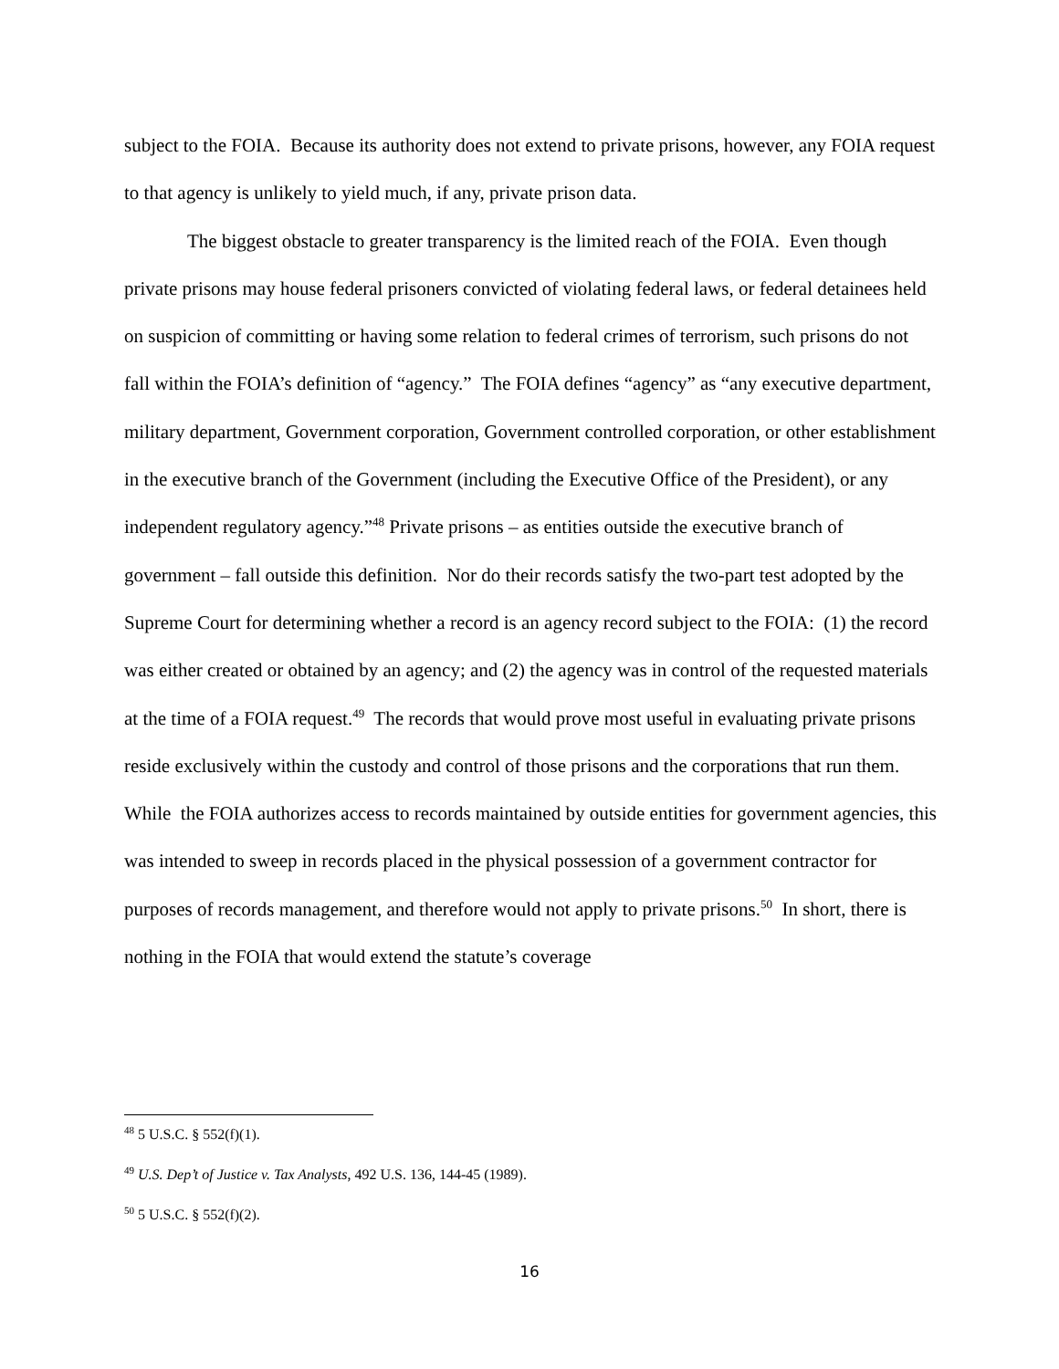subject to the FOIA. Because its authority does not extend to private prisons, however, any FOIA request to that agency is unlikely to yield much, if any, private prison data.
The biggest obstacle to greater transparency is the limited reach of the FOIA. Even though private prisons may house federal prisoners convicted of violating federal laws, or federal detainees held on suspicion of committing or having some relation to federal crimes of terrorism, such prisons do not fall within the FOIA’s definition of “agency.” The FOIA defines “agency” as “any executive department, military department, Government corporation, Government controlled corporation, or other establishment in the executive branch of the Government (including the Executive Office of the President), or any independent regulatory agency.”<sup>48</sup> Private prisons – as entities outside the executive branch of government – fall outside this definition. Nor do their records satisfy the two-part test adopted by the Supreme Court for determining whether a record is an agency record subject to the FOIA: (1) the record was either created or obtained by an agency; and (2) the agency was in control of the requested materials at the time of a FOIA request.<sup>49</sup> The records that would prove most useful in evaluating private prisons reside exclusively within the custody and control of those prisons and the corporations that run them. While the FOIA authorizes access to records maintained by outside entities for government agencies, this was intended to sweep in records placed in the physical possession of a government contractor for purposes of records management, and therefore would not apply to private prisons.<sup>50</sup> In short, there is nothing in the FOIA that would extend the statute’s coverage
<sup>48</sup> 5 U.S.C. § 552(f)(1).
<sup>49</sup> U.S. Dep’t of Justice v. Tax Analysts, 492 U.S. 136, 144-45 (1989).
<sup>50</sup> 5 U.S.C. § 552(f)(2).
16